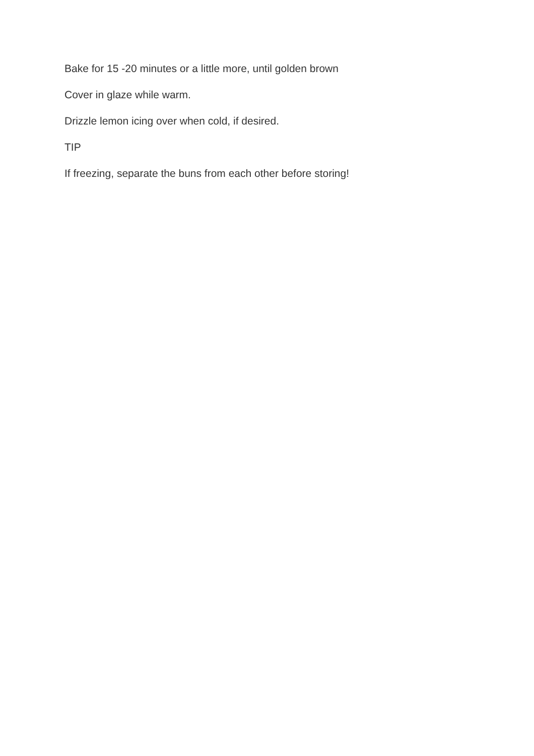Bake for 15 -20 minutes or a little more, until golden brown
Cover in glaze while warm.
Drizzle lemon icing over when cold, if desired.
TIP
If freezing, separate the buns from each other before storing!